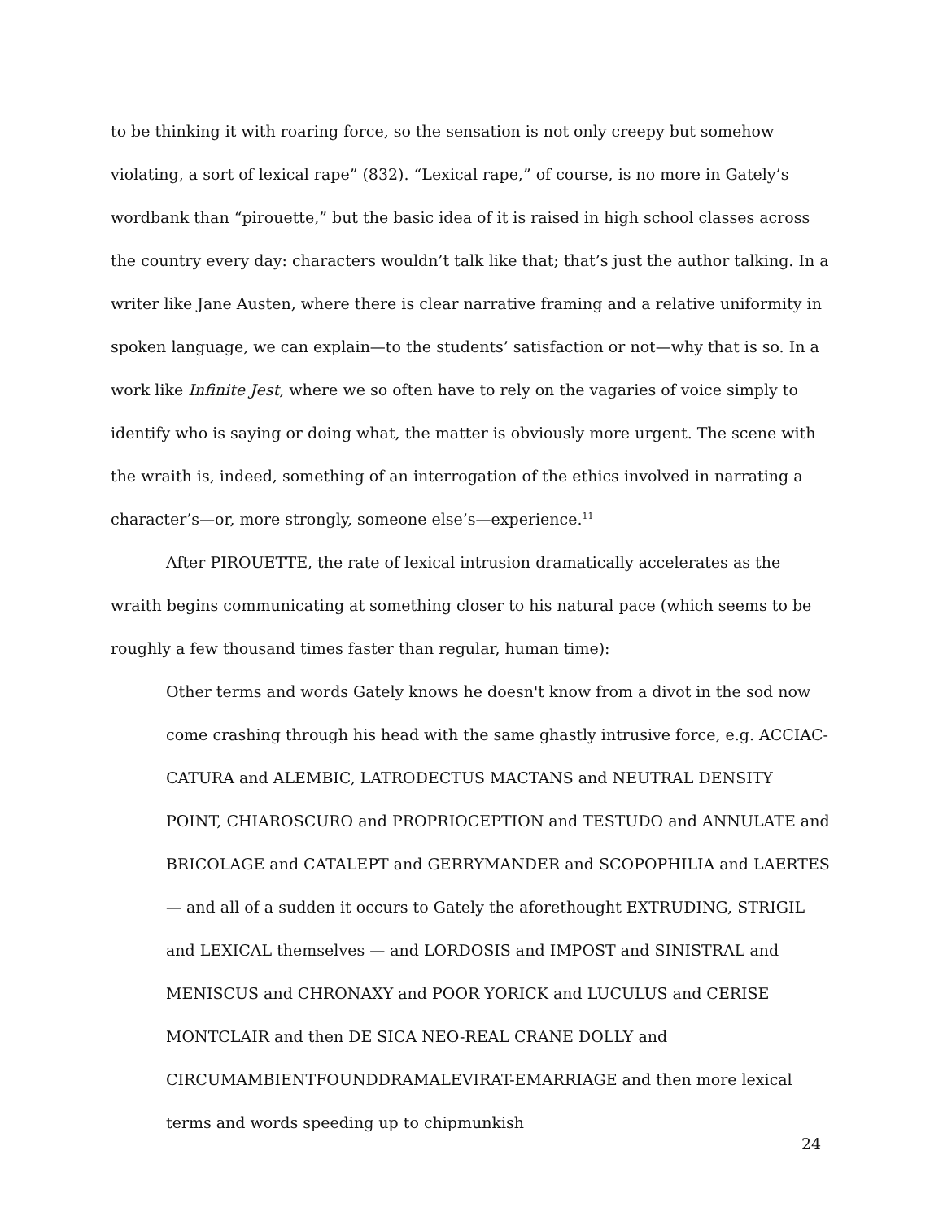to be thinking it with roaring force, so the sensation is not only creepy but somehow violating, a sort of lexical rape” (832). “Lexical rape,” of course, is no more in Gately’s wordbank than “pirouette,” but the basic idea of it is raised in high school classes across the country every day: characters wouldn’t talk like that; that’s just the author talking. In a writer like Jane Austen, where there is clear narrative framing and a relative uniformity in spoken language, we can explain—to the students’ satisfaction or not—why that is so. In a work like Infinite Jest, where we so often have to rely on the vagaries of voice simply to identify who is saying or doing what, the matter is obviously more urgent. The scene with the wraith is, indeed, something of an interrogation of the ethics involved in narrating a character’s—or, more strongly, someone else’s—experience.<sup>11</sup>
After PIROUETTE, the rate of lexical intrusion dramatically accelerates as the wraith begins communicating at something closer to his natural pace (which seems to be roughly a few thousand times faster than regular, human time):
Other terms and words Gately knows he doesn't know from a divot in the sod now come crashing through his head with the same ghastly intrusive force, e.g. ACCIAC-CATURA and ALEMBIC, LATRODECTUS MACTANS and NEUTRAL DENSITY POINT, CHIAROSCURO and PROPRIOCEPTION and TESTUDO and ANNULATE and BRICOLAGE and CATALEPT and GERRYMANDER and SCOPOPHILIA and LAERTES — and all of a sudden it occurs to Gately the aforethought EXTRUDING, STRIGIL and LEXICAL themselves — and LORDOSIS and IMPOST and SINISTRAL and MENISCUS and CHRONAXY and POOR YORICK and LUCULUS and CERISE MONTCLAIR and then DE SICA NEO-REAL CRANE DOLLY and CIRCUMAMBIENTFOUNDDRAMALEVIRAT-EMARRIAGE and then more lexical terms and words speeding up to chipmunkish
24